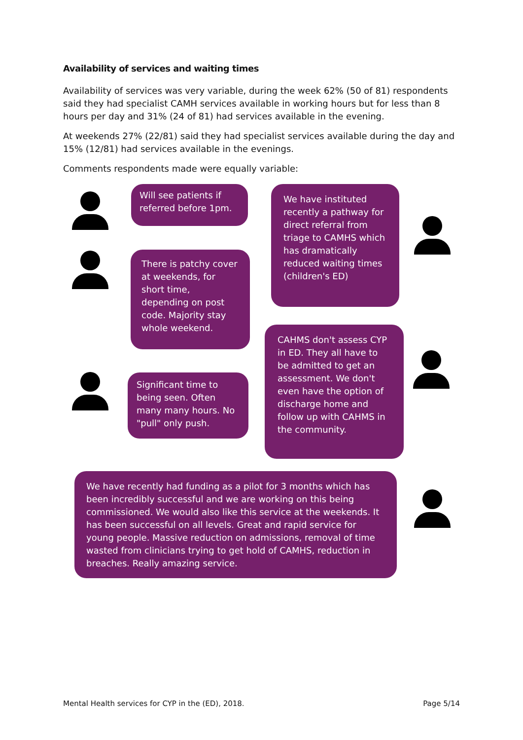Availability of services and waiting times
Availability of services was very variable, during the week 62% (50 of 81) respondents said they had specialist CAMH services available in working hours but for less than 8 hours per day and 31% (24 of 81) had services available in the evening.
At weekends 27% (22/81) said they had specialist services available during the day and 15% (12/81) had services available in the evenings.
Comments respondents made were equally variable:
Will see patients if referred before 1pm.
There is patchy cover at weekends, for short time, depending on post code. Majority stay whole weekend.
Significant time to being seen. Often many many hours. No "pull" only push.
We have instituted recently a pathway for direct referral from triage to CAMHS which has dramatically reduced waiting times (children's ED)
CAHMS don't assess CYP in ED. They all have to be admitted to get an assessment. We don't even have the option of discharge home and follow up with CAHMS in the community.
We have recently had funding as a pilot for 3 months which has been incredibly successful and we are working on this being commissioned. We would also like this service at the weekends. It has been successful on all levels. Great and rapid service for young people. Massive reduction on admissions, removal of time wasted from clinicians trying to get hold of CAMHS, reduction in breaches. Really amazing service.
Mental Health services for CYP in the (ED), 2018. Page 5/14